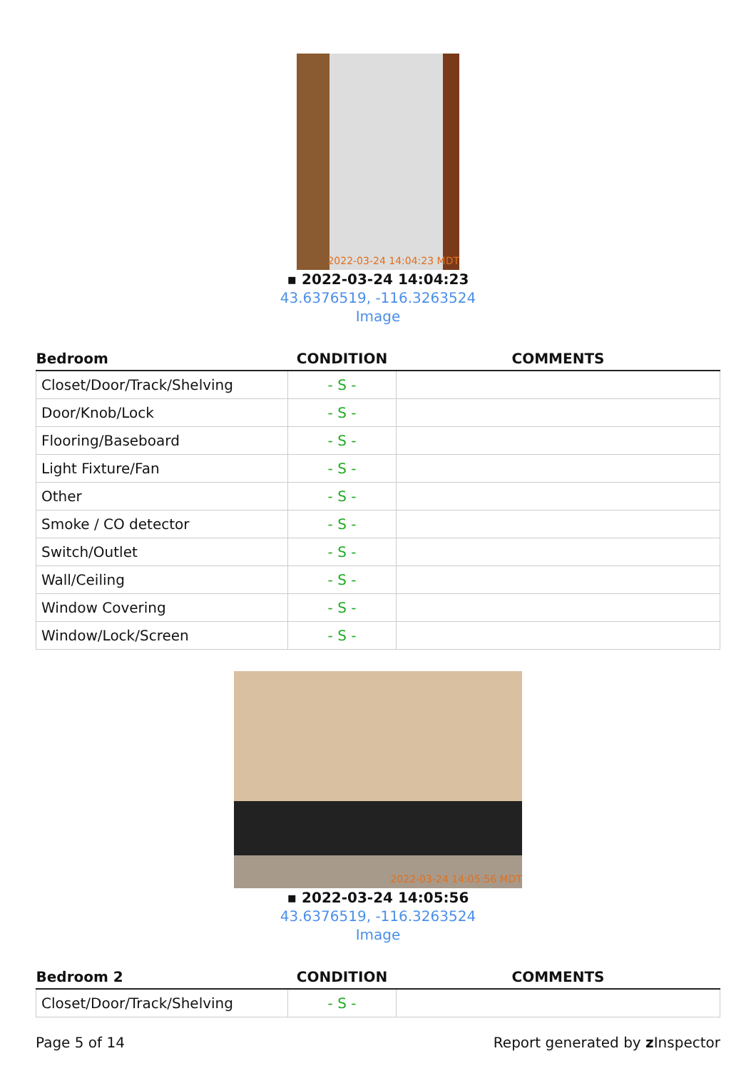2022-03-24 14:04:23 MDT
▪ 2022-03-24 14:04:23
43.6376519, -116.3263524
Image
| Bedroom | CONDITION | COMMENTS |
| --- | --- | --- |
| Closet/Door/Track/Shelving | - S - | |
| Door/Knob/Lock | - S - | |
| Flooring/Baseboard | - S - | |
| Light Fixture/Fan | - S - | |
| Other | - S - | |
| Smoke / CO detector | - S - | |
| Switch/Outlet | - S - | |
| Wall/Ceiling | - S - | |
| Window Covering | - S - | |
| Window/Lock/Screen | - S - | |
2022-03-24 14:05:56 MDT
▪ 2022-03-24 14:05:56
43.6376519, -116.3263524
Image
| Bedroom 2 | CONDITION | COMMENTS |
| --- | --- | --- |
| Closet/Door/Track/Shelving | - S - | |
Page 5 of 14 Report generated by z Inspector